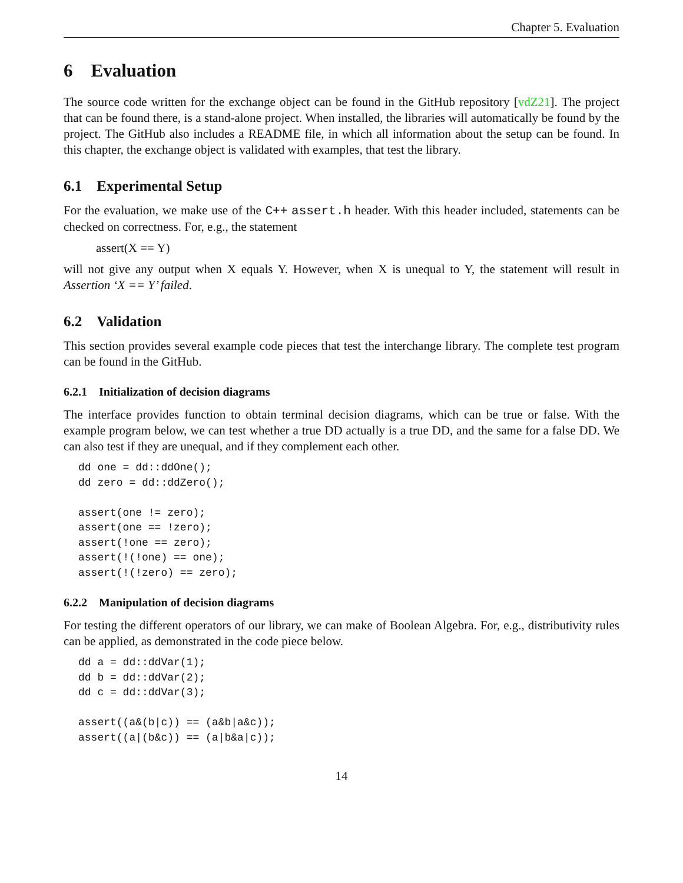Chapter 5. Evaluation
6 Evaluation
The source code written for the exchange object can be found in the GitHub repository [vdZ21]. The project that can be found there, is a stand-alone project. When installed, the libraries will automatically be found by the project. The GitHub also includes a README file, in which all information about the setup can be found. In this chapter, the exchange object is validated with examples, that test the library.
6.1 Experimental Setup
For the evaluation, we make use of the C++ assert.h header. With this header included, statements can be checked on correctness. For, e.g., the statement
assert(X == Y)
will not give any output when X equals Y. However, when X is unequal to Y, the statement will result in Assertion ‘X == Y’ failed.
6.2 Validation
This section provides several example code pieces that test the interchange library. The complete test program can be found in the GitHub.
6.2.1 Initialization of decision diagrams
The interface provides function to obtain terminal decision diagrams, which can be true or false. With the example program below, we can test whether a true DD actually is a true DD, and the same for a false DD. We can also test if they are unequal, and if they complement each other.
dd one = dd::ddOne();
dd zero = dd::ddZero();

assert(one != zero);
assert(one == !zero);
assert(!one == zero);
assert(!(!one) == one);
assert(!(!zero) == zero);
6.2.2 Manipulation of decision diagrams
For testing the different operators of our library, we can make of Boolean Algebra. For, e.g., distributivity rules can be applied, as demonstrated in the code piece below.
dd a = dd::ddVar(1);
dd b = dd::ddVar(2);
dd c = dd::ddVar(3);

assert((a&(b|c)) == (a&b|a&c));
assert((a|(b&c)) == (a|b&a|c));
14